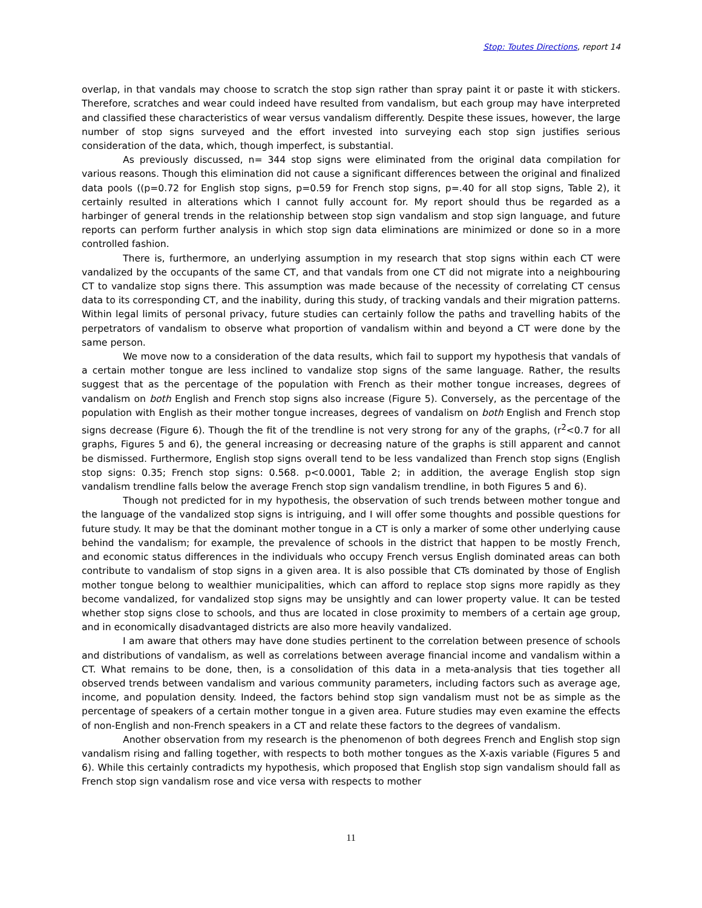Stop: Toutes Directions, report 14
overlap, in that vandals may choose to scratch the stop sign rather than spray paint it or paste it with stickers. Therefore, scratches and wear could indeed have resulted from vandalism, but each group may have interpreted and classified these characteristics of wear versus vandalism differently. Despite these issues, however, the large number of stop signs surveyed and the effort invested into surveying each stop sign justifies serious consideration of the data, which, though imperfect, is substantial.
As previously discussed, n= 344 stop signs were eliminated from the original data compilation for various reasons. Though this elimination did not cause a significant differences between the original and finalized data pools ((p=0.72 for English stop signs, p=0.59 for French stop signs, p=.40 for all stop signs, Table 2), it certainly resulted in alterations which I cannot fully account for. My report should thus be regarded as a harbinger of general trends in the relationship between stop sign vandalism and stop sign language, and future reports can perform further analysis in which stop sign data eliminations are minimized or done so in a more controlled fashion.
There is, furthermore, an underlying assumption in my research that stop signs within each CT were vandalized by the occupants of the same CT, and that vandals from one CT did not migrate into a neighbouring CT to vandalize stop signs there. This assumption was made because of the necessity of correlating CT census data to its corresponding CT, and the inability, during this study, of tracking vandals and their migration patterns. Within legal limits of personal privacy, future studies can certainly follow the paths and travelling habits of the perpetrators of vandalism to observe what proportion of vandalism within and beyond a CT were done by the same person.
We move now to a consideration of the data results, which fail to support my hypothesis that vandals of a certain mother tongue are less inclined to vandalize stop signs of the same language. Rather, the results suggest that as the percentage of the population with French as their mother tongue increases, degrees of vandalism on both English and French stop signs also increase (Figure 5). Conversely, as the percentage of the population with English as their mother tongue increases, degrees of vandalism on both English and French stop signs decrease (Figure 6). Though the fit of the trendline is not very strong for any of the graphs, (r<sup>2</sup><0.7 for all graphs, Figures 5 and 6), the general increasing or decreasing nature of the graphs is still apparent and cannot be dismissed. Furthermore, English stop signs overall tend to be less vandalized than French stop signs (English stop signs: 0.35; French stop signs: 0.568. p<0.0001, Table 2; in addition, the average English stop sign vandalism trendline falls below the average French stop sign vandalism trendline, in both Figures 5 and 6).
Though not predicted for in my hypothesis, the observation of such trends between mother tongue and the language of the vandalized stop signs is intriguing, and I will offer some thoughts and possible questions for future study. It may be that the dominant mother tongue in a CT is only a marker of some other underlying cause behind the vandalism; for example, the prevalence of schools in the district that happen to be mostly French, and economic status differences in the individuals who occupy French versus English dominated areas can both contribute to vandalism of stop signs in a given area. It is also possible that CTs dominated by those of English mother tongue belong to wealthier municipalities, which can afford to replace stop signs more rapidly as they become vandalized, for vandalized stop signs may be unsightly and can lower property value. It can be tested whether stop signs close to schools, and thus are located in close proximity to members of a certain age group, and in economically disadvantaged districts are also more heavily vandalized.
I am aware that others may have done studies pertinent to the correlation between presence of schools and distributions of vandalism, as well as correlations between average financial income and vandalism within a CT. What remains to be done, then, is a consolidation of this data in a meta-analysis that ties together all observed trends between vandalism and various community parameters, including factors such as average age, income, and population density. Indeed, the factors behind stop sign vandalism must not be as simple as the percentage of speakers of a certain mother tongue in a given area. Future studies may even examine the effects of non-English and non-French speakers in a CT and relate these factors to the degrees of vandalism.
Another observation from my research is the phenomenon of both degrees French and English stop sign vandalism rising and falling together, with respects to both mother tongues as the X-axis variable (Figures 5 and 6). While this certainly contradicts my hypothesis, which proposed that English stop sign vandalism should fall as French stop sign vandalism rose and vice versa with respects to mother
11